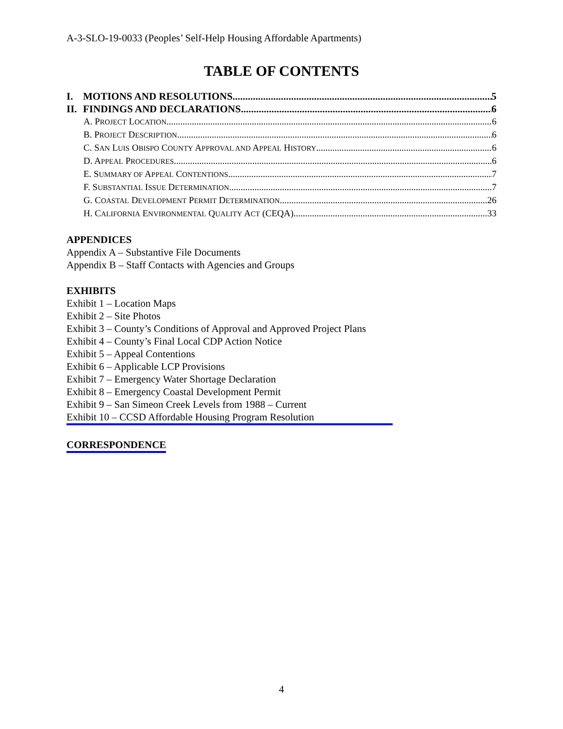A-3-SLO-19-0033 (Peoples’ Self-Help Housing Affordable Apartments)
TABLE OF CONTENTS
I. MOTIONS AND RESOLUTIONS 5
II. FINDINGS AND DECLARATIONS 6
A. PROJECT LOCATION 6
B. PROJECT DESCRIPTION 6
C. SAN LUIS OBISPO COUNTY APPROVAL AND APPEAL HISTORY 6
D. APPEAL PROCEDURES 6
E. SUMMARY OF APPEAL CONTENTIONS 7
F. SUBSTANTIAL ISSUE DETERMINATION 7
G. COASTAL DEVELOPMENT PERMIT DETERMINATION 26
H. CALIFORNIA ENVIRONMENTAL QUALITY ACT (CEQA) 33
APPENDICES
Appendix A – Substantive File Documents
Appendix B – Staff Contacts with Agencies and Groups
EXHIBITS
Exhibit 1 – Location Maps
Exhibit 2 – Site Photos
Exhibit 3 – County’s Conditions of Approval and Approved Project Plans
Exhibit 4 – County’s Final Local CDP Action Notice
Exhibit 5 – Appeal Contentions
Exhibit 6 – Applicable LCP Provisions
Exhibit 7 – Emergency Water Shortage Declaration
Exhibit 8 – Emergency Coastal Development Permit
Exhibit 9 – San Simeon Creek Levels from 1988 – Current
Exhibit 10 – CCSD Affordable Housing Program Resolution
CORRESPONDENCE
4